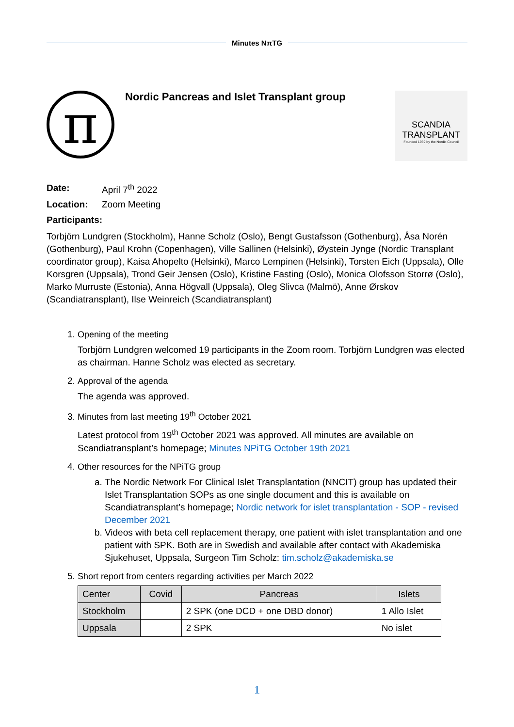Minutes NπTG
π
Nordic Pancreas and Islet Transplant group
SCANDIA
TRANSPLANT
Founded 1969 by the Nordic Council
Date: April 7<sup>th</sup> 2022
Location: Zoom Meeting
Participants:
Torbjörn Lundgren (Stockholm), Hanne Scholz (Oslo), Bengt Gustafsson (Gothenburg), Åsa Norén (Gothenburg), Paul Krohn (Copenhagen), Ville Sallinen (Helsinki), Øystein Jynge (Nordic Transplant coordinator group), Kaisa Ahopelto (Helsinki), Marco Lempinen (Helsinki), Torsten Eich (Uppsala), Olle Korsgren (Uppsala), Trond Geir Jensen (Oslo), Kristine Fasting (Oslo), Monica Olofsson Storrø (Oslo), Marko Murruste (Estonia), Anna Högvall (Uppsala), Oleg Slivca (Malmö), Anne Ørskov (Scandiatransplant), Ilse Weinreich (Scandiatransplant)
1. Opening of the meeting
Torbjörn Lundgren welcomed 19 participants in the Zoom room. Torbjörn Lundgren was elected as chairman. Hanne Scholz was elected as secretary.
2. Approval of the agenda
The agenda was approved.
3. Minutes from last meeting 19<sup>th</sup> October 2021
Latest protocol from 19<sup>th</sup> October 2021 was approved. All minutes are available on Scandiatransplant’s homepage; Minutes NPiTG October 19th 2021
4. Other resources for the NPiTG group
a. The Nordic Network For Clinical Islet Transplantation (NNCIT) group has updated their Islet Transplantation SOPs as one single document and this is available on Scandiatransplant’s homepage; Nordic network for islet transplantation - SOP - revised December 2021
b. Videos with beta cell replacement therapy, one patient with islet transplantation and one patient with SPK. Both are in Swedish and available after contact with Akademiska Sjukehuset, Uppsala, Surgeon Tim Scholz: tim.scholz@akademiska.se
5. Short report from centers regarding activities per March 2022
| Center | Covid | Pancreas | Islets |
| Stockholm | | 2 SPK (one DCD + one DBD donor) | 1 Allo Islet |
| Uppsala | | 2 SPK | No islet |
1